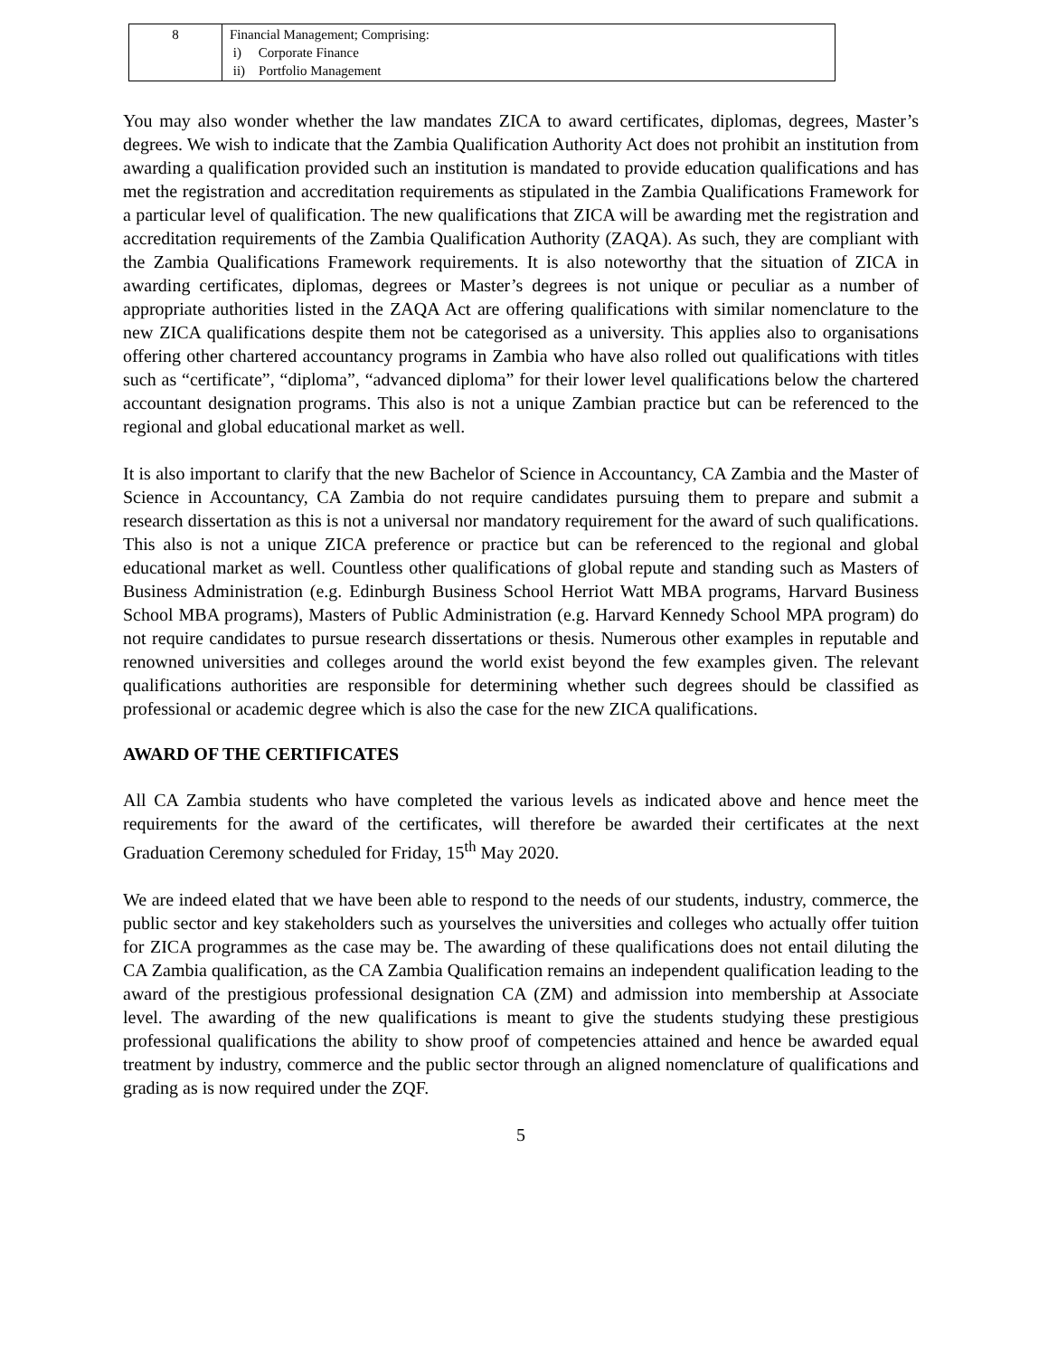| 8 | Financial Management; Comprising: i) Corporate Finance ii) Portfolio Management |
You may also wonder whether the law mandates ZICA to award certificates, diplomas, degrees, Master’s degrees. We wish to indicate that the Zambia Qualification Authority Act does not prohibit an institution from awarding a qualification provided such an institution is mandated to provide education qualifications and has met the registration and accreditation requirements as stipulated in the Zambia Qualifications Framework for a particular level of qualification. The new qualifications that ZICA will be awarding met the registration and accreditation requirements of the Zambia Qualification Authority (ZAQA). As such, they are compliant with the Zambia Qualifications Framework requirements. It is also noteworthy that the situation of ZICA in awarding certificates, diplomas, degrees or Master’s degrees is not unique or peculiar as a number of appropriate authorities listed in the ZAQA Act are offering qualifications with similar nomenclature to the new ZICA qualifications despite them not be categorised as a university. This applies also to organisations offering other chartered accountancy programs in Zambia who have also rolled out qualifications with titles such as “certificate”, “diploma”, “advanced diploma” for their lower level qualifications below the chartered accountant designation programs. This also is not a unique Zambian practice but can be referenced to the regional and global educational market as well.
It is also important to clarify that the new Bachelor of Science in Accountancy, CA Zambia and the Master of Science in Accountancy, CA Zambia do not require candidates pursuing them to prepare and submit a research dissertation as this is not a universal nor mandatory requirement for the award of such qualifications. This also is not a unique ZICA preference or practice but can be referenced to the regional and global educational market as well. Countless other qualifications of global repute and standing such as Masters of Business Administration (e.g. Edinburgh Business School Herriot Watt MBA programs, Harvard Business School MBA programs), Masters of Public Administration (e.g. Harvard Kennedy School MPA program) do not require candidates to pursue research dissertations or thesis. Numerous other examples in reputable and renowned universities and colleges around the world exist beyond the few examples given. The relevant qualifications authorities are responsible for determining whether such degrees should be classified as professional or academic degree which is also the case for the new ZICA qualifications.
AWARD OF THE CERTIFICATES
All CA Zambia students who have completed the various levels as indicated above and hence meet the requirements for the award of the certificates, will therefore be awarded their certificates at the next Graduation Ceremony scheduled for Friday, 15<sup>th</sup> May 2020.
We are indeed elated that we have been able to respond to the needs of our students, industry, commerce, the public sector and key stakeholders such as yourselves the universities and colleges who actually offer tuition for ZICA programmes as the case may be. The awarding of these qualifications does not entail diluting the CA Zambia qualification, as the CA Zambia Qualification remains an independent qualification leading to the award of the prestigious professional designation CA (ZM) and admission into membership at Associate level. The awarding of the new qualifications is meant to give the students studying these prestigious professional qualifications the ability to show proof of competencies attained and hence be awarded equal treatment by industry, commerce and the public sector through an aligned nomenclature of qualifications and grading as is now required under the ZQF.
5